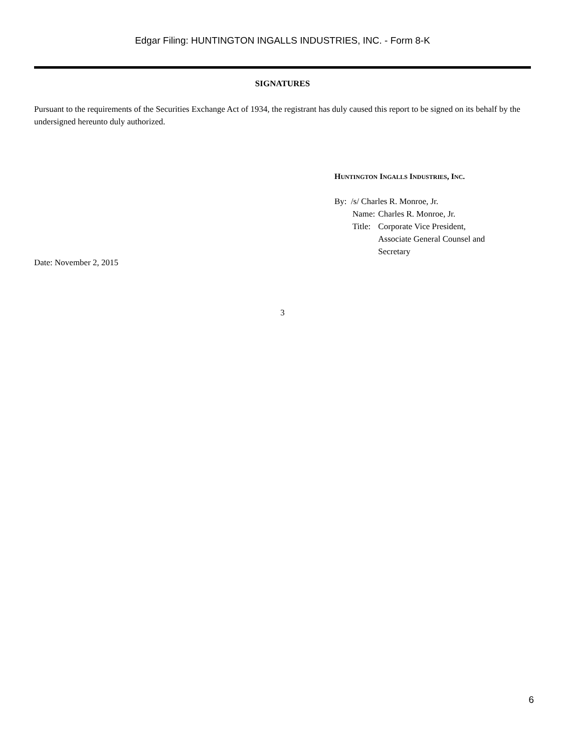Edgar Filing: HUNTINGTON INGALLS INDUSTRIES, INC. - Form 8-K
SIGNATURES
Pursuant to the requirements of the Securities Exchange Act of 1934, the registrant has duly caused this report to be signed on its behalf by the undersigned hereunto duly authorized.
HUNTINGTON INGALLS INDUSTRIES, INC.
By: /s/ Charles R. Monroe, Jr.
| Name: | Charles R. Monroe, Jr. |
| Title: | Corporate Vice President, Associate General Counsel and Secretary |
Date: November 2, 2015
3
6